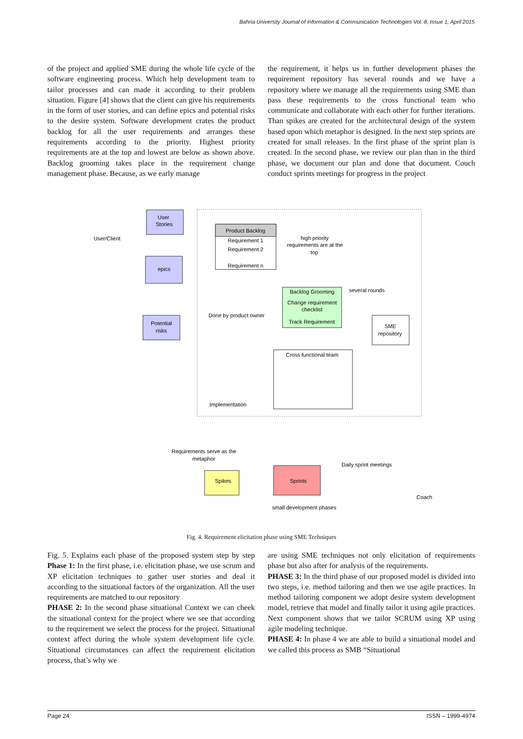Bahria University Journal of Information & Communication Technologies Vol. 8, Issue 1, April 2015
of the project and applied SME during the whole life cycle of the software engineering process. Which help development team to tailor processes and can made it according to their problem situation. Figure [4] shows that the client can give his requirements in the form of user stories, and can define epics and potential risks to the desire system. Software development crates the product backlog for all the user requirements and arranges these requirements according to the priority. Highest priority requirements are at the top and lowest are below as shown above. Backlog grooming takes place in the requirement change management phase. Because, as we early manage
the requirement, it helps us in further development phases the requirement repository has several rounds and we have a repository where we manage all the requirements using SME than pass these requirements to the cross functional team who communicate and collaborate with each other for further iterations. Than spikes are created for the architectural design of the system based upon which metaphor is designed. In the next step sprints are created for small releases. In the first phase of the sprint plan is created. In the second phase, we review our plan than in the third phase, we document our plan and done that document. Couch conduct sprints meetings for progress in the project
User/Client
User
Stories
epics
Potential
risks
Product Backlog
Requirement 1
Requirement 2
Requirement n
high priority
requirements are at the
top
Backlog Grooming
Change requirement
checklist
Track Requirement
several rounds
Done by product owner
SME
repository
Cross functional team
Implementation
Requirements serve as the
metaphor
Spikes
Sprints
Daily sprint meetings
Coach
small development phases
Fig. 4. Requirement elicitation phase using SME Techniques
Fig. 5. Explains each phase of the proposed system step by step Phase 1: In the first phase, i.e. elicitation phase, we use scrum and XP elicitation techniques to gather user stories and deal it according to the situational factors of the organization. All the user requirements are matched to our repository
PHASE 2: In the second phase situational Context we can cheek the situational context for the project where we see that according to the requirement we select the process for the project. Situational context affect during the whole system development life cycle. Situational circumstances can affect the requirement elicitation process, that’s why we
are using SME techniques not only elicitation of requirements phase but also after for analysis of the requirements.
PHASE 3: In the third phase of our proposed model is divided into two steps, i.e. method tailoring and then we use agile practices. In method tailoring component we adopt desire system development model, retrieve that model and finally tailor it using agile practices. Next component shows that we tailor SCRUM using XP using agile modeling technique.
PHASE 4: In phase 4 we are able to build a situational model and we called this process as SMB “Situational
Page 24 ISSN – 1999-4974